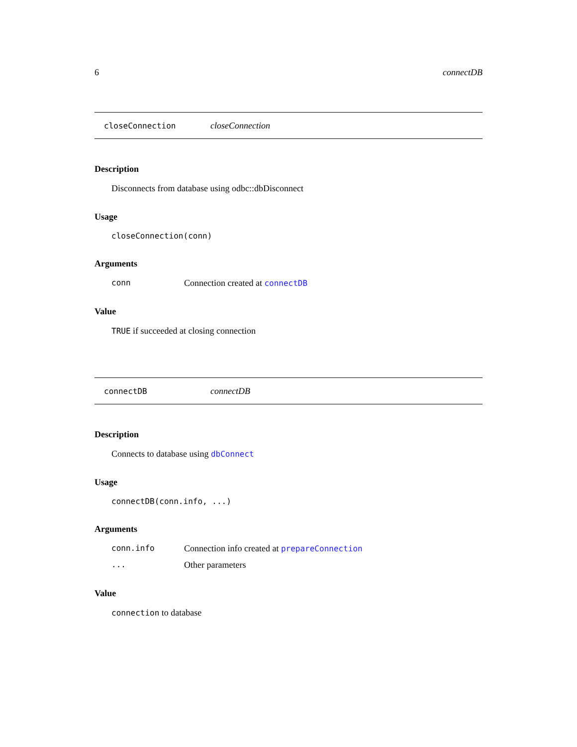6 connectDB
closeConnection closeConnection
Description
Disconnects from database using odbc::dbDisconnect
Usage
closeConnection(conn)
Arguments
conn Connection created at connectDB
Value
TRUE if succeeded at closing connection
connectDB connectDB
Description
Connects to database using dbConnect
Usage
connectDB(conn.info, ...)
Arguments
conn.info Connection info created at prepareConnection
... Other parameters
Value
connection to database